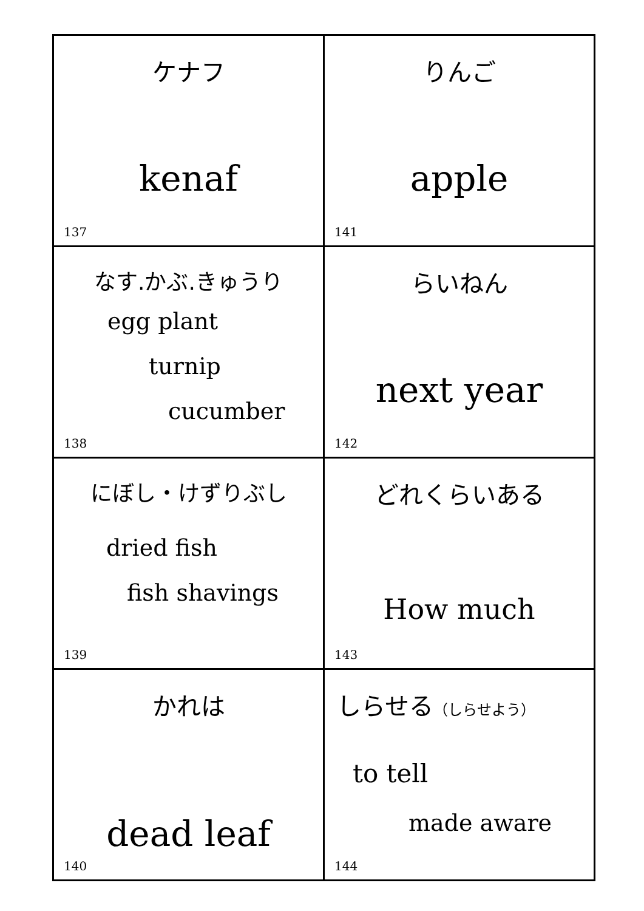| ケナフ kenaf 137 | りんご apple 141 |
| なす.かぶ.きゅうり egg plant turnip cucumber 138 | らいねん next year 142 |
| にぼし・けずりぶし dried fish fish shavings 139 | どれくらいある How much 143 |
| かれは dead leaf 140 | しらせる （しらせよう） to tell made aware 144 |